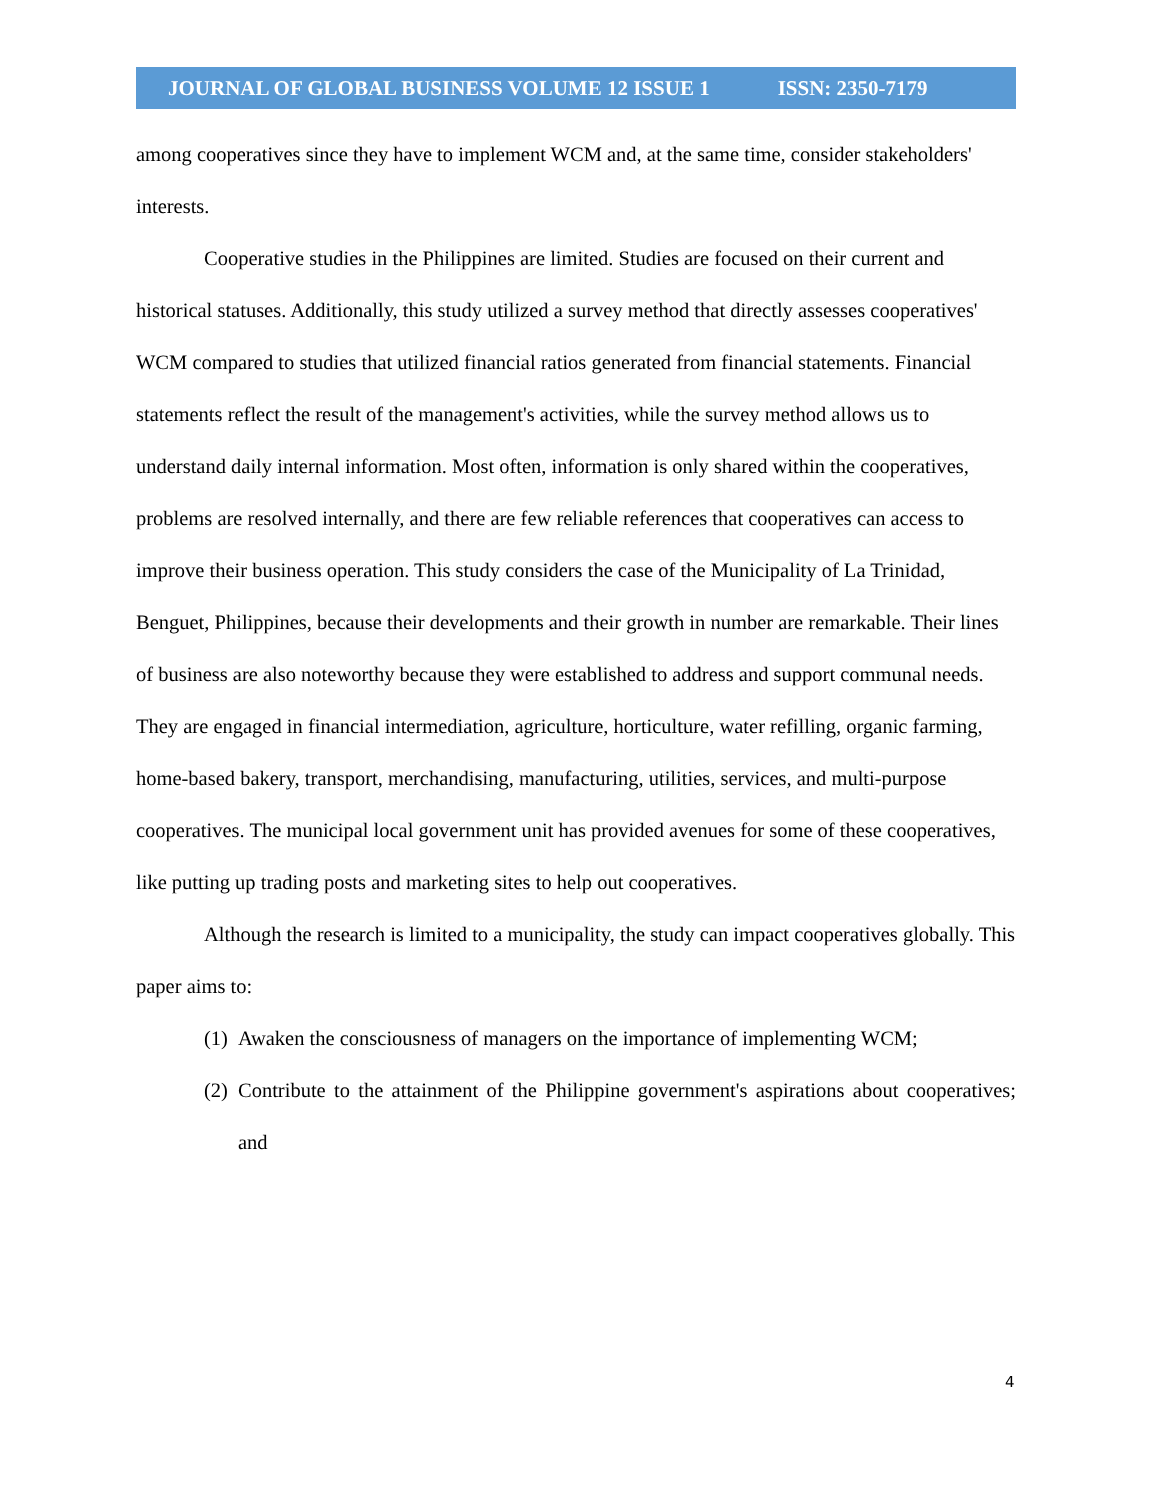JOURNAL OF GLOBAL BUSINESS VOLUME 12 ISSUE 1 ISSN: 2350-7179
among cooperatives since they have to implement WCM and, at the same time, consider stakeholders' interests.
Cooperative studies in the Philippines are limited. Studies are focused on their current and historical statuses. Additionally, this study utilized a survey method that directly assesses cooperatives' WCM compared to studies that utilized financial ratios generated from financial statements. Financial statements reflect the result of the management's activities, while the survey method allows us to understand daily internal information. Most often, information is only shared within the cooperatives, problems are resolved internally, and there are few reliable references that cooperatives can access to improve their business operation. This study considers the case of the Municipality of La Trinidad, Benguet, Philippines, because their developments and their growth in number are remarkable. Their lines of business are also noteworthy because they were established to address and support communal needs. They are engaged in financial intermediation, agriculture, horticulture, water refilling, organic farming, home-based bakery, transport, merchandising, manufacturing, utilities, services, and multi-purpose cooperatives. The municipal local government unit has provided avenues for some of these cooperatives, like putting up trading posts and marketing sites to help out cooperatives.
Although the research is limited to a municipality, the study can impact cooperatives globally. This paper aims to:
(1) Awaken the consciousness of managers on the importance of implementing WCM;
(2) Contribute to the attainment of the Philippine government's aspirations about cooperatives; and
4